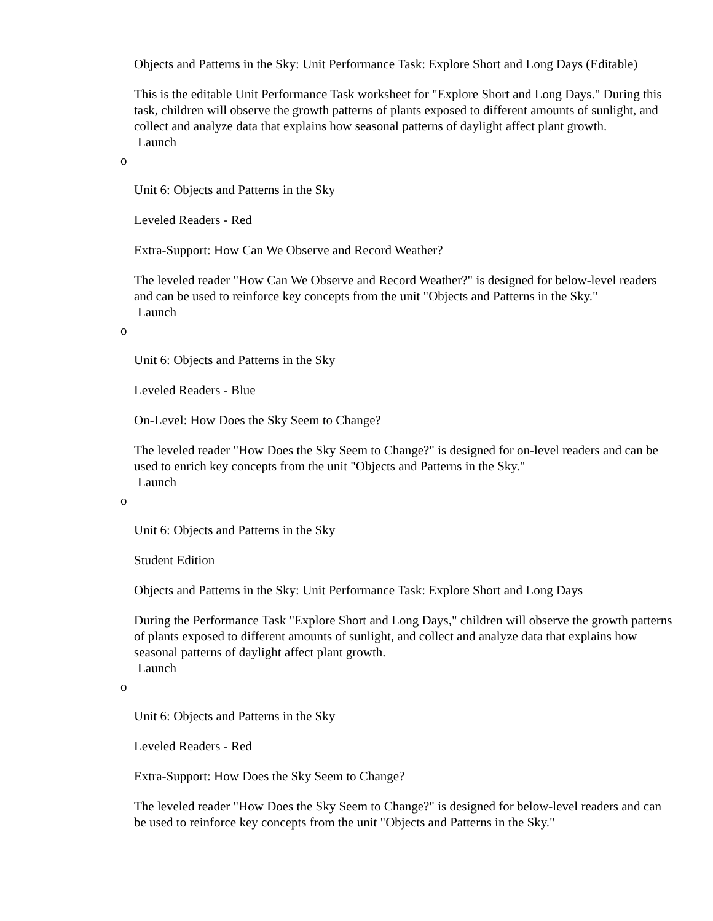Objects and Patterns in the Sky: Unit Performance Task: Explore Short and Long Days (Editable)
This is the editable Unit Performance Task worksheet for "Explore Short and Long Days." During this task, children will observe the growth patterns of plants exposed to different amounts of sunlight, and collect and analyze data that explains how seasonal patterns of daylight affect plant growth.
Launch
o
Unit 6: Objects and Patterns in the Sky
Leveled Readers - Red
Extra-Support: How Can We Observe and Record Weather?
The leveled reader "How Can We Observe and Record Weather?" is designed for below-level readers and can be used to reinforce key concepts from the unit "Objects and Patterns in the Sky."
Launch
o
Unit 6: Objects and Patterns in the Sky
Leveled Readers - Blue
On-Level: How Does the Sky Seem to Change?
The leveled reader "How Does the Sky Seem to Change?" is designed for on-level readers and can be used to enrich key concepts from the unit "Objects and Patterns in the Sky."
Launch
o
Unit 6: Objects and Patterns in the Sky
Student Edition
Objects and Patterns in the Sky: Unit Performance Task: Explore Short and Long Days
During the Performance Task "Explore Short and Long Days," children will observe the growth patterns of plants exposed to different amounts of sunlight, and collect and analyze data that explains how seasonal patterns of daylight affect plant growth.
Launch
o
Unit 6: Objects and Patterns in the Sky
Leveled Readers - Red
Extra-Support: How Does the Sky Seem to Change?
The leveled reader "How Does the Sky Seem to Change?" is designed for below-level readers and can be used to reinforce key concepts from the unit "Objects and Patterns in the Sky."